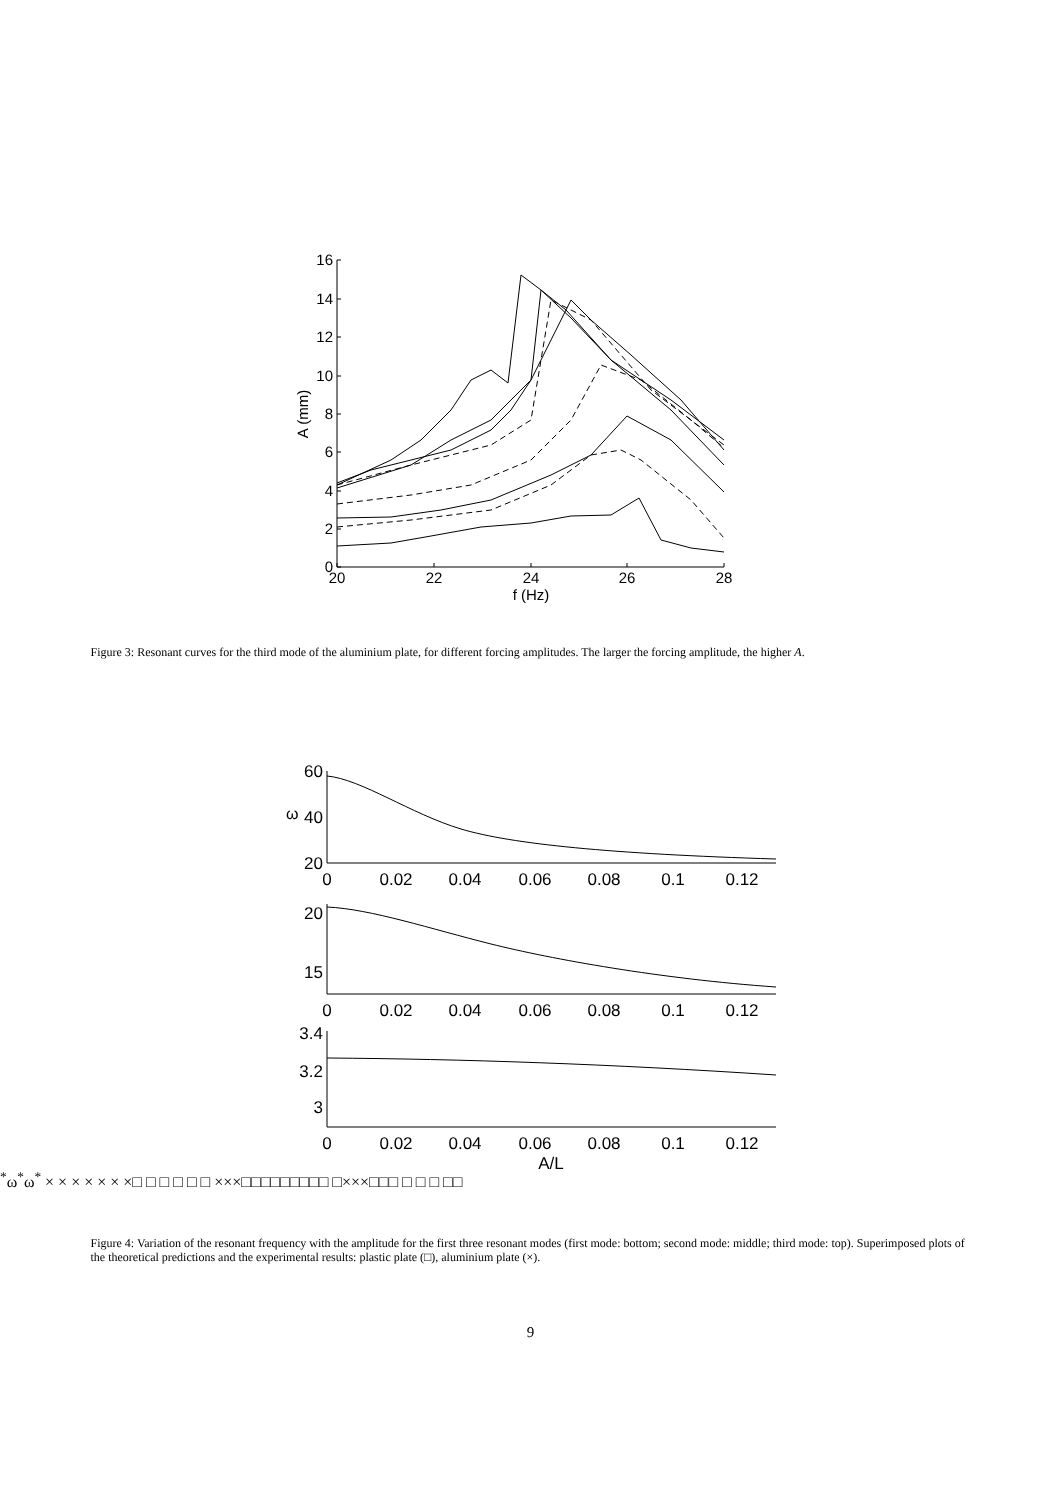0
2
4
6
8
10
12
14
16
20
22
24
26
28
f (Hz)
A (mm)
Figure 3: Resonant curves for the third mode of the aluminium plate, for different forcing amplitudes. The larger the forcing amplitude, the higher A.
0
0.02
0.04
0.06
0.08
0.1
0.12
0
0.02
0.04
0.06
0.08
0.1
0.12
0
0.02
0.04
0.06
0.08
0.1
0.12
A/L
60
40
20
20
15
3.4
3.2
3
ω*
ω*
ω*
× × × × × × ×
□ □ □ □ □ □
×
×
×
□
□
□
□
□
□□□□
□
×
×
×
□
□
□ □ □ □ □□
Figure 4: Variation of the resonant frequency with the amplitude for the first three resonant modes (first mode: bottom; second mode: middle; third mode: top). Superimposed plots of the theoretical predictions and the experimental results: plastic plate (□), aluminium plate (×).
9